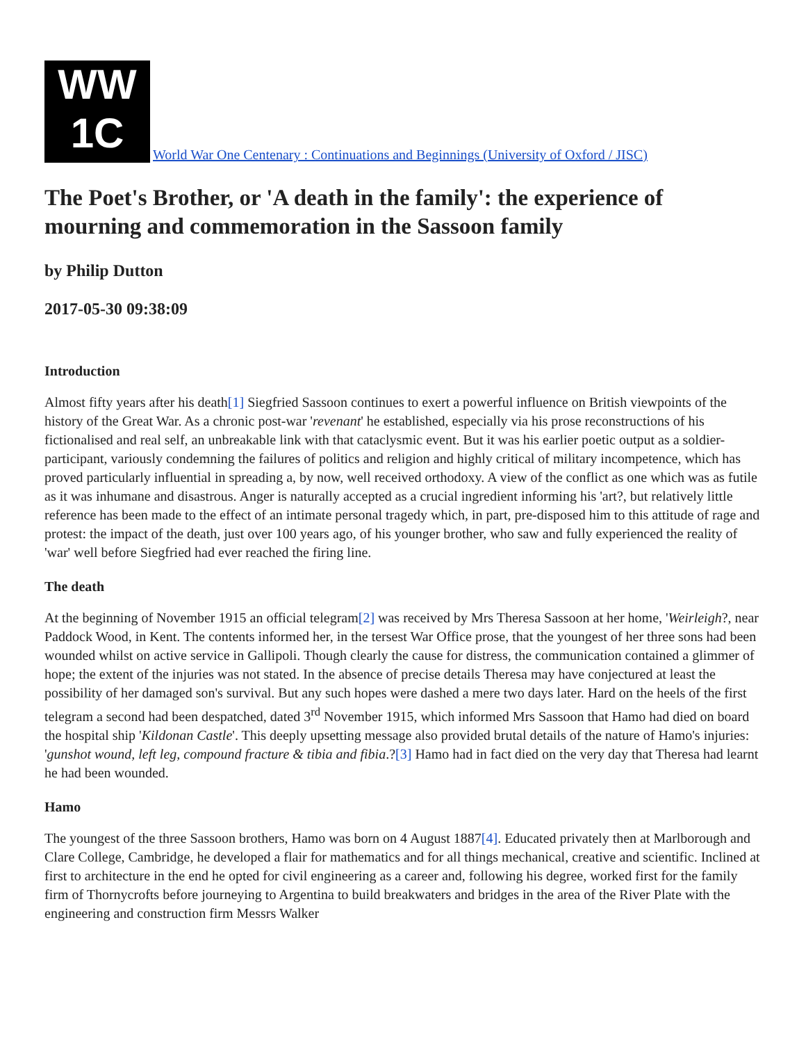WW
1C World War One Centenary : Continuations and Beginnings (University of Oxford / JISC)
The Poet's Brother, or 'A death in the family': the experience of mourning and commemoration in the Sassoon family
by Philip Dutton
2017-05-30 09:38:09
Introduction
Almost fifty years after his death[1] Siegfried Sassoon continues to exert a powerful influence on British viewpoints of the history of the Great War. As a chronic post-war 'revenant' he established, especially via his prose reconstructions of his fictionalised and real self, an unbreakable link with that cataclysmic event. But it was his earlier poetic output as a soldier-participant, variously condemning the failures of politics and religion and highly critical of military incompetence, which has proved particularly influential in spreading a, by now, well received orthodoxy. A view of the conflict as one which was as futile as it was inhumane and disastrous. Anger is naturally accepted as a crucial ingredient informing his 'art?, but relatively little reference has been made to the effect of an intimate personal tragedy which, in part, pre-disposed him to this attitude of rage and protest: the impact of the death, just over 100 years ago, of his younger brother, who saw and fully experienced the reality of 'war' well before Siegfried had ever reached the firing line.
The death
At the beginning of November 1915 an official telegram[2] was received by Mrs Theresa Sassoon at her home, 'Weirleigh?, near Paddock Wood, in Kent. The contents informed her, in the tersest War Office prose, that the youngest of her three sons had been wounded whilst on active service in Gallipoli. Though clearly the cause for distress, the communication contained a glimmer of hope; the extent of the injuries was not stated. In the absence of precise details Theresa may have conjectured at least the possibility of her damaged son's survival. But any such hopes were dashed a mere two days later. Hard on the heels of the first telegram a second had been despatched, dated 3<sup>rd</sup> November 1915, which informed Mrs Sassoon that Hamo had died on board the hospital ship 'Kildonan Castle'. This deeply upsetting message also provided brutal details of the nature of Hamo's injuries: 'gunshot wound, left leg, compound fracture & tibia and fibia.?[3] Hamo had in fact died on the very day that Theresa had learnt he had been wounded.
Hamo
The youngest of the three Sassoon brothers, Hamo was born on 4 August 1887[4]. Educated privately then at Marlborough and Clare College, Cambridge, he developed a flair for mathematics and for all things mechanical, creative and scientific. Inclined at first to architecture in the end he opted for civil engineering as a career and, following his degree, worked first for the family firm of Thornycrofts before journeying to Argentina to build breakwaters and bridges in the area of the River Plate with the engineering and construction firm Messrs Walker